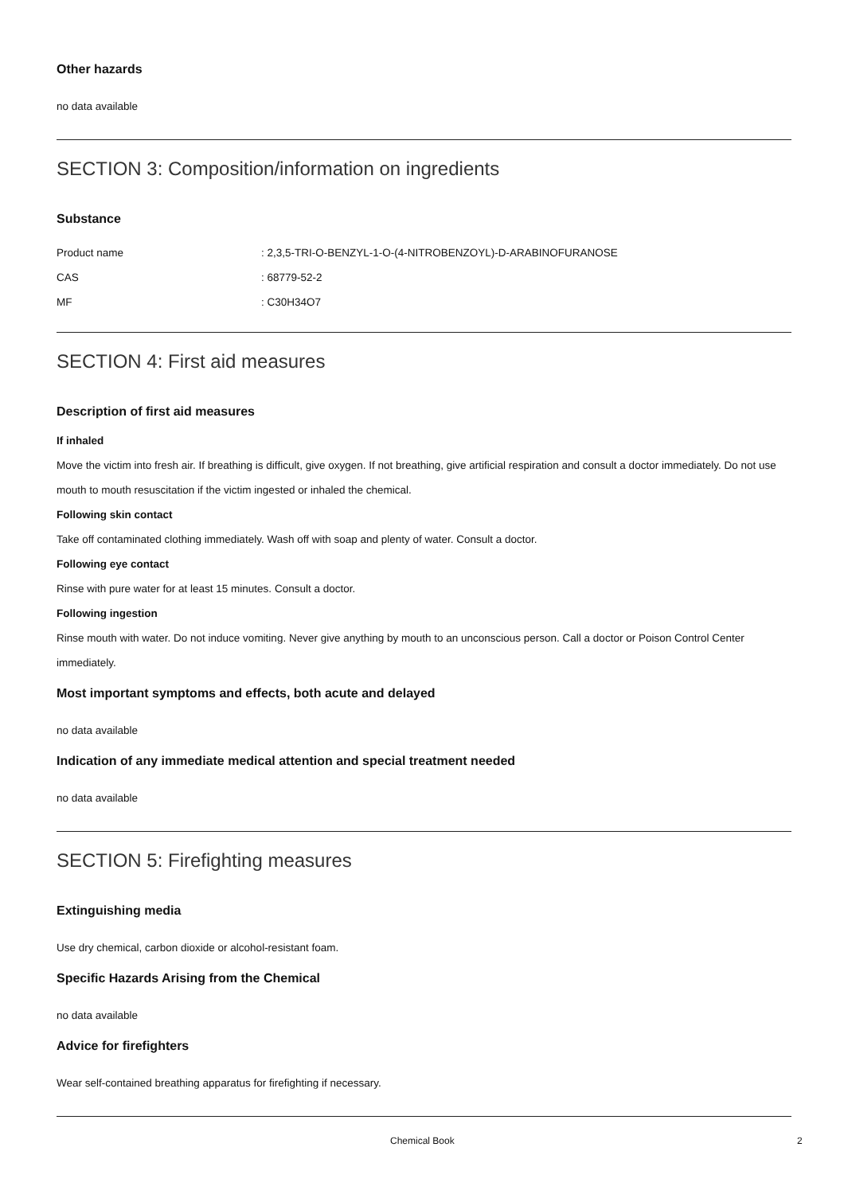Other hazards
no data available
SECTION 3: Composition/information on ingredients
Substance
| Product name | : 2,3,5-TRI-O-BENZYL-1-O-(4-NITROBENZOYL)-D-ARABINOFURANOSE |
| CAS | : 68779-52-2 |
| MF | : C30H34O7 |
SECTION 4: First aid measures
Description of first aid measures
If inhaled
Move the victim into fresh air. If breathing is difficult, give oxygen. If not breathing, give artificial respiration and consult a doctor immediately. Do not use mouth to mouth resuscitation if the victim ingested or inhaled the chemical.
Following skin contact
Take off contaminated clothing immediately. Wash off with soap and plenty of water. Consult a doctor.
Following eye contact
Rinse with pure water for at least 15 minutes. Consult a doctor.
Following ingestion
Rinse mouth with water. Do not induce vomiting. Never give anything by mouth to an unconscious person. Call a doctor or Poison Control Center immediately.
Most important symptoms and effects, both acute and delayed
no data available
Indication of any immediate medical attention and special treatment needed
no data available
SECTION 5: Firefighting measures
Extinguishing media
Use dry chemical, carbon dioxide or alcohol-resistant foam.
Specific Hazards Arising from the Chemical
no data available
Advice for firefighters
Wear self-contained breathing apparatus for firefighting if necessary.
Chemical Book 2